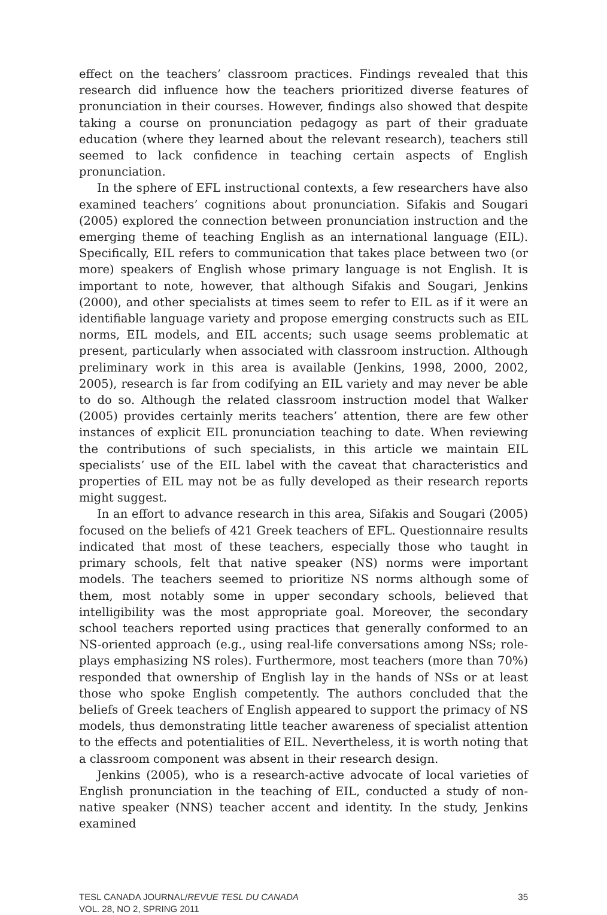effect on the teachers’ classroom practices. Findings revealed that this research did influence how the teachers prioritized diverse features of pronunciation in their courses. However, findings also showed that despite taking a course on pronunciation pedagogy as part of their graduate education (where they learned about the relevant research), teachers still seemed to lack confidence in teaching certain aspects of English pronunciation.
In the sphere of EFL instructional contexts, a few researchers have also examined teachers’ cognitions about pronunciation. Sifakis and Sougari (2005) explored the connection between pronunciation instruction and the emerging theme of teaching English as an international language (EIL). Specifically, EIL refers to communication that takes place between two (or more) speakers of English whose primary language is not English. It is important to note, however, that although Sifakis and Sougari, Jenkins (2000), and other specialists at times seem to refer to EIL as if it were an identifiable language variety and propose emerging constructs such as EIL norms, EIL models, and EIL accents; such usage seems problematic at present, particularly when associated with classroom instruction. Although preliminary work in this area is available (Jenkins, 1998, 2000, 2002, 2005), research is far from codifying an EIL variety and may never be able to do so. Although the related classroom instruction model that Walker (2005) provides certainly merits teachers’ attention, there are few other instances of explicit EIL pronunciation teaching to date. When reviewing the contributions of such specialists, in this article we maintain EIL specialists’ use of the EIL label with the caveat that characteristics and properties of EIL may not be as fully developed as their research reports might suggest.
In an effort to advance research in this area, Sifakis and Sougari (2005) focused on the beliefs of 421 Greek teachers of EFL. Questionnaire results indicated that most of these teachers, especially those who taught in primary schools, felt that native speaker (NS) norms were important models. The teachers seemed to prioritize NS norms although some of them, most notably some in upper secondary schools, believed that intelligibility was the most appropriate goal. Moreover, the secondary school teachers reported using practices that generally conformed to an NS-oriented approach (e.g., using real-life conversations among NSs; role-plays emphasizing NS roles). Furthermore, most teachers (more than 70%) responded that ownership of English lay in the hands of NSs or at least those who spoke English competently. The authors concluded that the beliefs of Greek teachers of English appeared to support the primacy of NS models, thus demonstrating little teacher awareness of specialist attention to the effects and potentialities of EIL. Nevertheless, it is worth noting that a classroom component was absent in their research design.
Jenkins (2005), who is a research-active advocate of local varieties of English pronunciation in the teaching of EIL, conducted a study of non-native speaker (NNS) teacher accent and identity. In the study, Jenkins examined
TESL CANADA JOURNAL/REVUE TESL DU CANADA
VOL. 28, NO 2, SPRING 2011
35